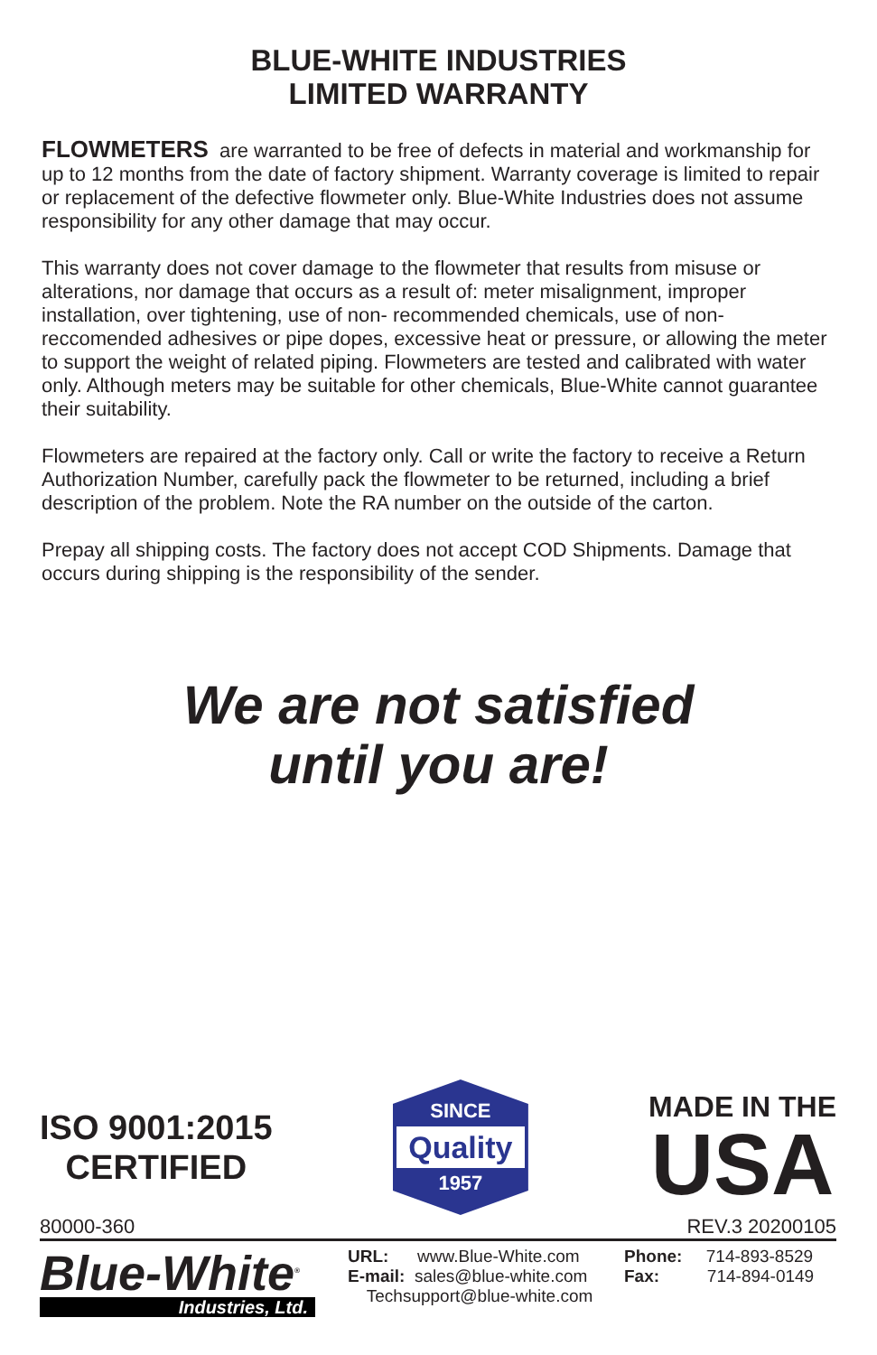BLUE-WHITE INDUSTRIES
LIMITED WARRANTY
FLOWMETERS are warranted to be free of defects in material and workmanship for up to 12 months from the date of factory shipment. Warranty coverage is limited to repair or replacement of the defective flowmeter only. Blue-White Industries does not assume responsibility for any other damage that may occur.
This warranty does not cover damage to the flowmeter that results from misuse or alterations, nor damage that occurs as a result of: meter misalignment, improper installation, over tightening, use of non- recommended chemicals, use of non-reccomended adhesives or pipe dopes, excessive heat or pressure, or allowing the meter to support the weight of related piping. Flowmeters are tested and calibrated with water only. Although meters may be suitable for other chemicals, Blue-White cannot guarantee their suitability.
Flowmeters are repaired at the factory only. Call or write the factory to receive a Return Authorization Number, carefully pack the flowmeter to be returned, including a brief description of the problem. Note the RA number on the outside of the carton.
Prepay all shipping costs. The factory does not accept COD Shipments. Damage that occurs during shipping is the responsibility of the sender.
We are not satisfied
until you are!
ISO 9001:2015
CERTIFIED
SINCE
Quality
1957
MADE IN THE
USA
80000-360 REV.3 20200105
Blue-White<sup>®</sup>
Industries, Ltd.
URL: www.Blue-White.com
E-mail: sales@blue-white.com
Techsupport@blue-white.com
Phone: 714-893-8529
Fax: 714-894-0149